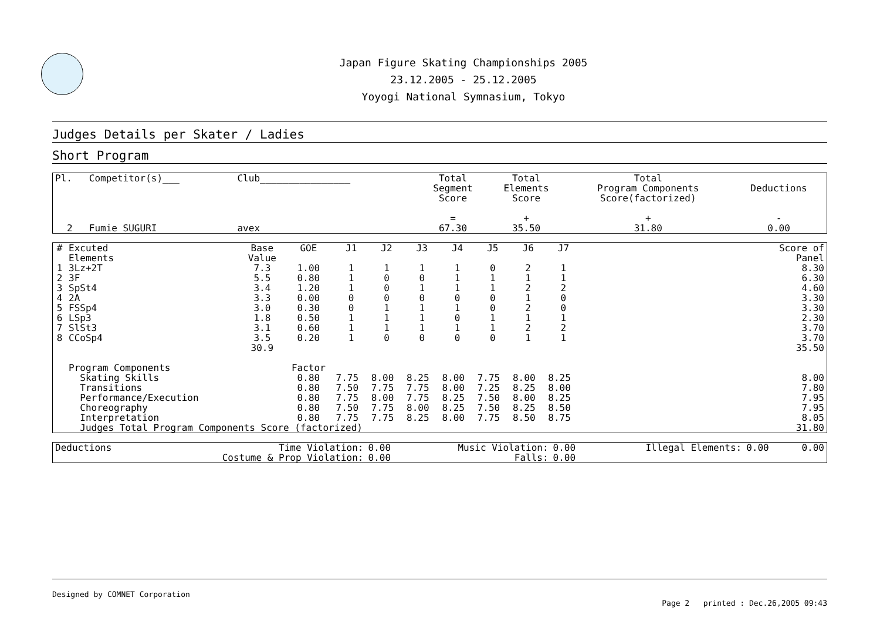Japan Figure Skating Championships 2005
23.12.2005 - 25.12.2005
Yoyogi National Symnasium, Tokyo
Judges Details per Skater / Ladies
Short Program
| Pl. | Competitor(s)___ | Club________________ | Total Segment Score = | Total Elements Score + | Total Program Components Score(factorized) + | Deductions - |
| 2 | Fumie SUGURI | avex | 67.30 | 35.50 | 31.80 | 0.00 |
| # | Excuted Elements | Base Value | GOE | J1 | J2 | J3 | J4 | J5 | J6 | J7 | | Score of Panel |
| --- | --- | --- | --- | --- | --- | --- | --- | --- | --- | --- | --- | --- |
| 1 | 3Lz+2T | 7.3 | 1.00 | 1 | 1 | 1 | 1 | 0 | 2 | 1 | | 8.30 |
| 2 | 3F | 5.5 | 0.80 | 1 | 0 | 0 | 1 | 1 | 1 | 1 | | 6.30 |
| 3 | SpSt4 | 3.4 | 1.20 | 1 | 0 | 1 | 1 | 1 | 2 | 2 | | 4.60 |
| 4 | 2A | 3.3 | 0.00 | 0 | 0 | 0 | 0 | 0 | 1 | 0 | | 3.30 |
| 5 | FSSp4 | 3.0 | 0.30 | 0 | 1 | 1 | 1 | 0 | 2 | 0 | | 3.30 |
| 6 | LSp3 | 1.8 | 0.50 | 1 | 1 | 1 | 0 | 1 | 1 | 1 | | 2.30 |
| 7 | SlSt3 | 3.1 | 0.60 | 1 | 1 | 1 | 1 | 1 | 2 | 2 | | 3.70 |
| 8 | CCoSp4 | 3.5 | 0.20 | 1 | 0 | 0 | 0 | 0 | 1 | 1 | | 3.70 |
| | | 30.9 | | | | | | | | | | 35.50 |
| | Program Components | | Factor | | | | | | | | | |
| | Skating Skills | | 0.80 | 7.75 | 8.00 | 8.25 | 8.00 | 7.75 | 8.00 | 8.25 | | 8.00 |
| | Transitions | | 0.80 | 7.50 | 7.75 | 7.75 | 8.00 | 7.25 | 8.25 | 8.00 | | 7.80 |
| | Performance/Execution | | 0.80 | 7.75 | 8.00 | 7.75 | 8.25 | 7.50 | 8.00 | 8.25 | | 7.95 |
| | Choreography | | 0.80 | 7.50 | 7.75 | 8.00 | 8.25 | 7.50 | 8.25 | 8.50 | | 7.95 |
| | Interpretation | | 0.80 | 7.75 | 7.75 | 8.25 | 8.00 | 7.75 | 8.50 | 8.75 | | 8.05 |
| | Judges Total Program Components Score (factorized) | | | | | | | | | | | 31.80 |
| Deductions | Time Violation: | 0.00 | Music Violation: | 0.00 | Illegal Elements: | 0.00 | 0.00 |
| | Costume & Prop Violation: | 0.00 | Falls: | 0.00 | | | |
Designed by COMNET Corporation
Page 2 printed : Dec.26,2005 09:43